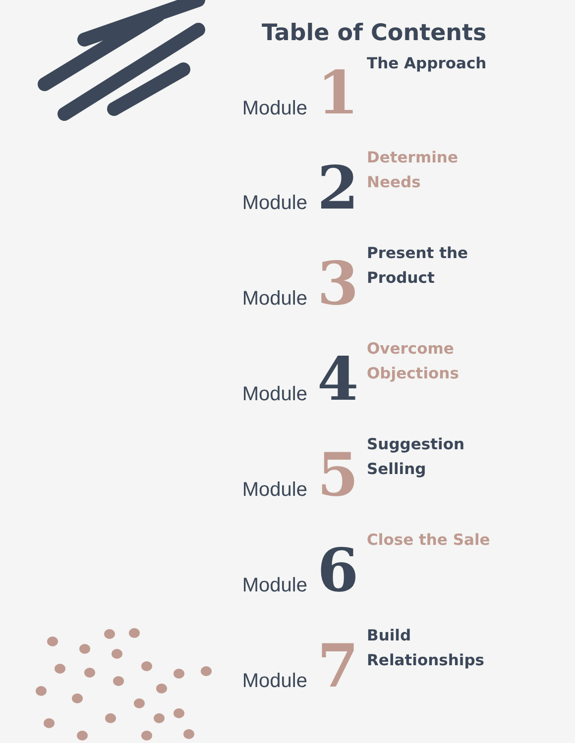Table of Contents
Module
1
The Approach
Module
2
Determine
Needs
Module
3
Present the
Product
Module
4
Overcome
Objections
Module
5
Suggestion
Selling
Module
6
Close the Sale
Module
7
Build
Relationships